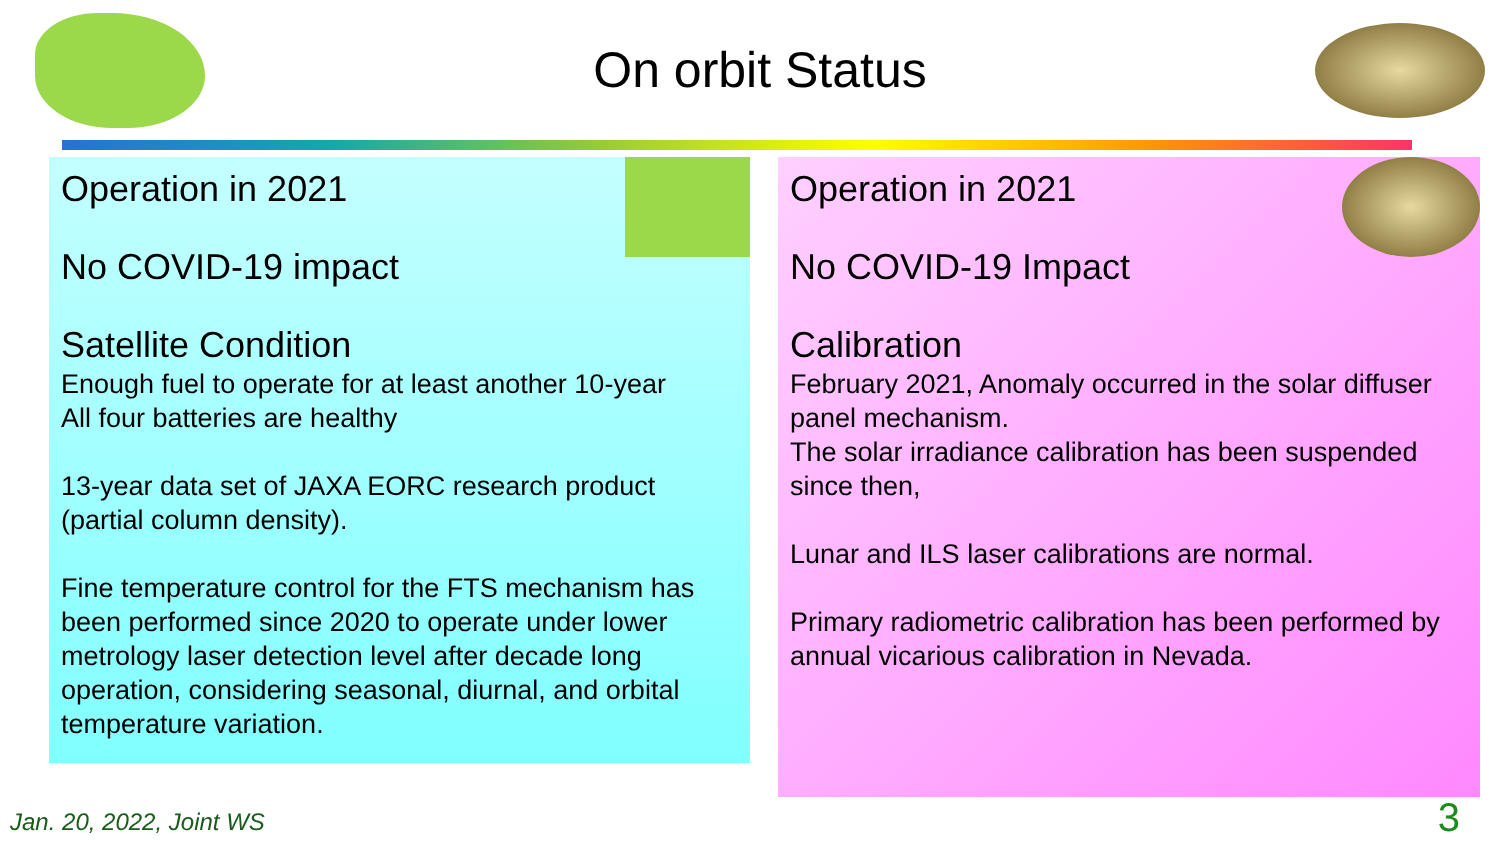On orbit Status
Operation in 2021
No COVID-19 impact
Satellite Condition
Enough fuel to operate for at least another 10-year
All four batteries are healthy
13-year data set of JAXA EORC research product (partial column density).
Fine temperature control for the FTS mechanism has been performed since 2020 to operate under lower metrology laser detection level after decade long operation, considering seasonal, diurnal, and orbital temperature variation.
Operation in 2021
No COVID-19 Impact
Calibration
February 2021, Anomaly occurred in the solar diffuser panel mechanism.
The solar irradiance calibration has been suspended since then,
Lunar and ILS laser calibrations are normal.
Primary radiometric calibration has been performed by annual vicarious calibration in Nevada.
Jan. 20, 2022, Joint WS 3